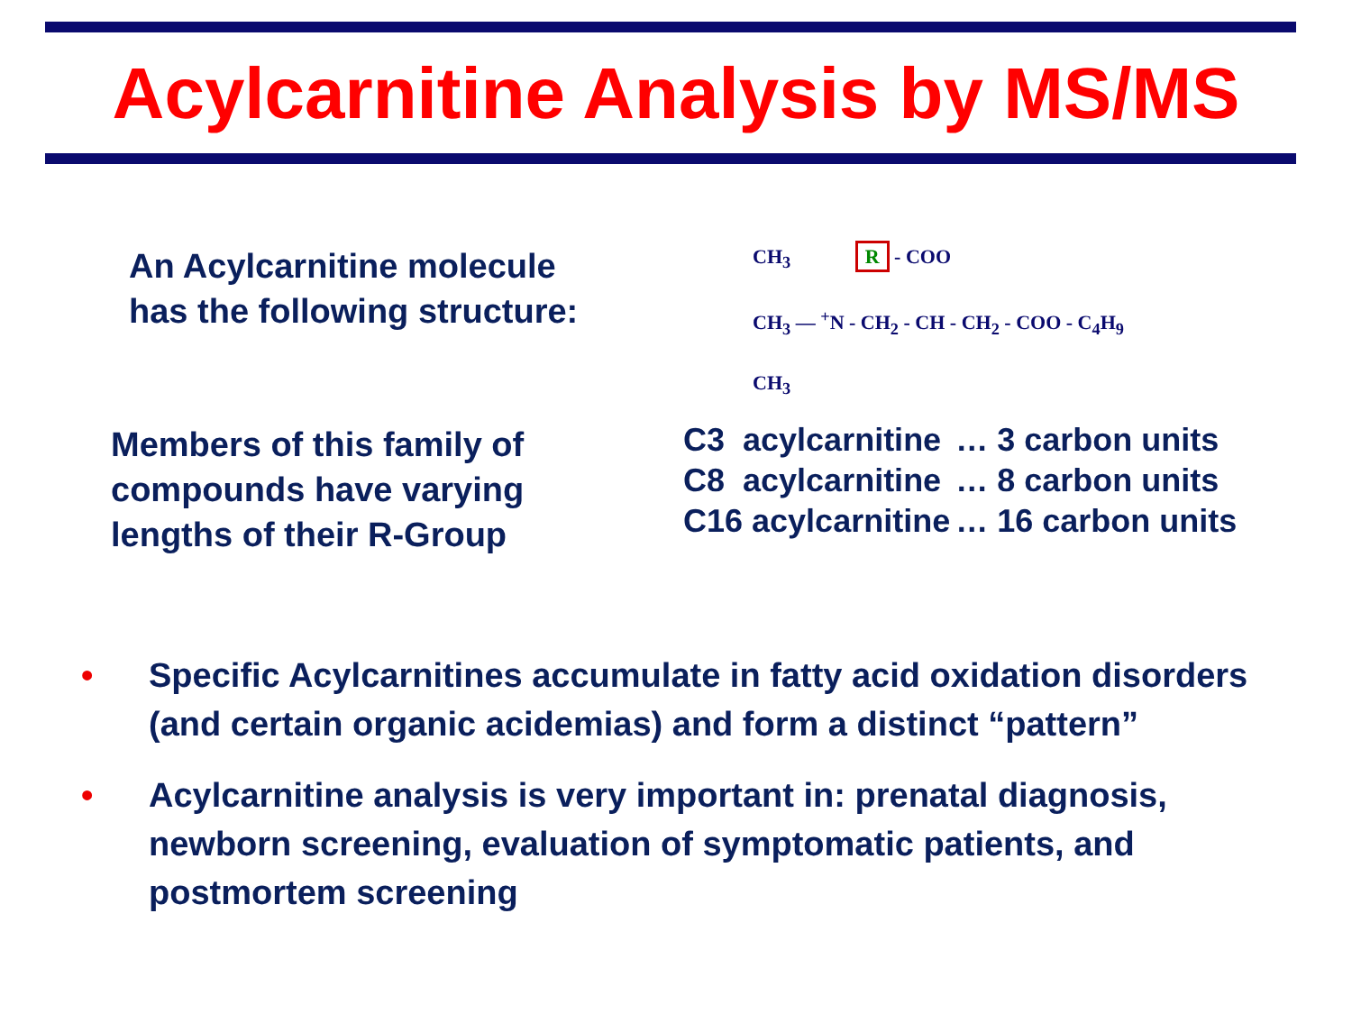Acylcarnitine Analysis by MS/MS
An Acylcarnitine molecule
has the following structure:
CH<sub>3</sub> R - COO
CH<sub>3</sub> — <sup>+</sup>N - CH<sub>2</sub> - CH - CH<sub>2</sub> - COO - C<sub>4</sub>H<sub>9</sub>
CH<sub>3</sub>
Members of this family of
compounds have varying
lengths of their R-Group
| C3 acylcarnitine | … 3 carbon units |
| C8 acylcarnitine | … 8 carbon units |
| C16 acylcarnitine | … 16 carbon units |
• Specific Acylcarnitines accumulate in fatty acid oxidation disorders (and certain organic acidemias) and form a distinct “pattern”
• Acylcarnitine analysis is very important in: prenatal diagnosis, newborn screening, evaluation of symptomatic patients, and postmortem screening